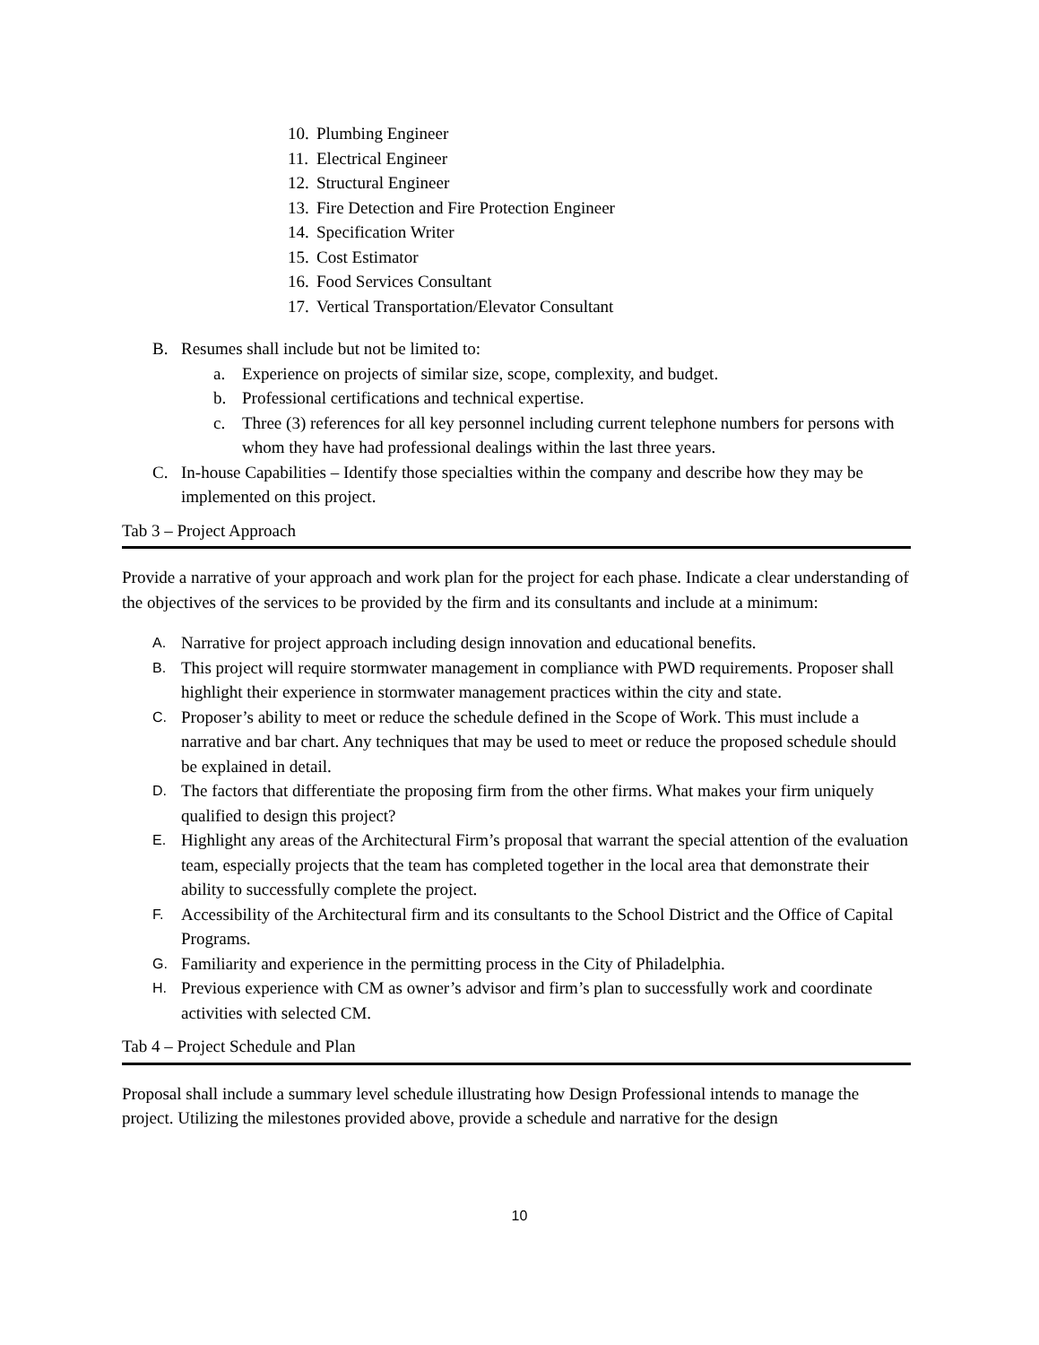10. Plumbing Engineer
11. Electrical Engineer
12. Structural Engineer
13. Fire Detection and Fire Protection Engineer
14. Specification Writer
15. Cost Estimator
16. Food Services Consultant
17. Vertical Transportation/Elevator Consultant
B. Resumes shall include but not be limited to:
a. Experience on projects of similar size, scope, complexity, and budget.
b. Professional certifications and technical expertise.
c. Three (3) references for all key personnel including current telephone numbers for persons with whom they have had professional dealings within the last three years.
C. In-house Capabilities – Identify those specialties within the company and describe how they may be implemented on this project.
Tab 3 – Project Approach
Provide a narrative of your approach and work plan for the project for each phase. Indicate a clear understanding of the objectives of the services to be provided by the firm and its consultants and include at a minimum:
A. Narrative for project approach including design innovation and educational benefits.
B. This project will require stormwater management in compliance with PWD requirements. Proposer shall highlight their experience in stormwater management practices within the city and state.
C. Proposer’s ability to meet or reduce the schedule defined in the Scope of Work. This must include a narrative and bar chart. Any techniques that may be used to meet or reduce the proposed schedule should be explained in detail.
D. The factors that differentiate the proposing firm from the other firms. What makes your firm uniquely qualified to design this project?
E. Highlight any areas of the Architectural Firm’s proposal that warrant the special attention of the evaluation team, especially projects that the team has completed together in the local area that demonstrate their ability to successfully complete the project.
F. Accessibility of the Architectural firm and its consultants to the School District and the Office of Capital Programs.
G. Familiarity and experience in the permitting process in the City of Philadelphia.
H. Previous experience with CM as owner’s advisor and firm’s plan to successfully work and coordinate activities with selected CM.
Tab 4 – Project Schedule and Plan
Proposal shall include a summary level schedule illustrating how Design Professional intends to manage the project. Utilizing the milestones provided above, provide a schedule and narrative for the design
10